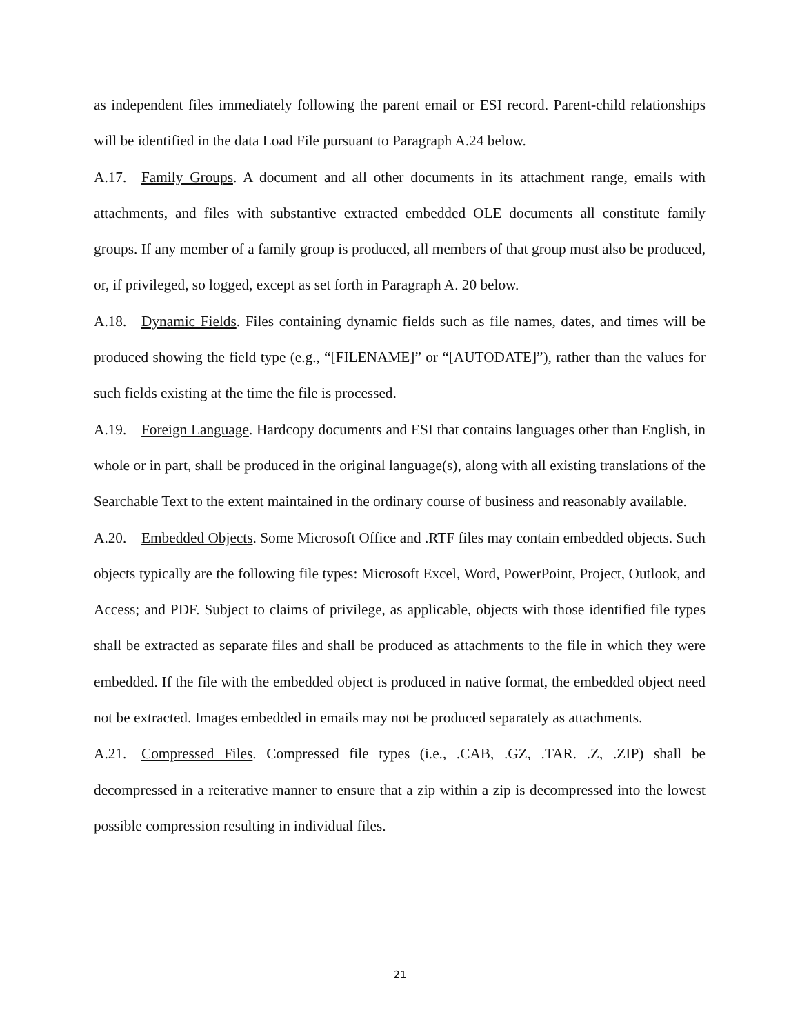as independent files immediately following the parent email or ESI record. Parent-child relationships will be identified in the data Load File pursuant to Paragraph A.24 below.
A.17. Family Groups. A document and all other documents in its attachment range, emails with attachments, and files with substantive extracted embedded OLE documents all constitute family groups. If any member of a family group is produced, all members of that group must also be produced, or, if privileged, so logged, except as set forth in Paragraph A. 20 below.
A.18. Dynamic Fields. Files containing dynamic fields such as file names, dates, and times will be produced showing the field type (e.g., “[FILENAME]” or “[AUTODATE]”), rather than the values for such fields existing at the time the file is processed.
A.19. Foreign Language. Hardcopy documents and ESI that contains languages other than English, in whole or in part, shall be produced in the original language(s), along with all existing translations of the Searchable Text to the extent maintained in the ordinary course of business and reasonably available.
A.20. Embedded Objects. Some Microsoft Office and .RTF files may contain embedded objects. Such objects typically are the following file types: Microsoft Excel, Word, PowerPoint, Project, Outlook, and Access; and PDF. Subject to claims of privilege, as applicable, objects with those identified file types shall be extracted as separate files and shall be produced as attachments to the file in which they were embedded. If the file with the embedded object is produced in native format, the embedded object need not be extracted. Images embedded in emails may not be produced separately as attachments.
A.21. Compressed Files. Compressed file types (i.e., .CAB, .GZ, .TAR. .Z, .ZIP) shall be decompressed in a reiterative manner to ensure that a zip within a zip is decompressed into the lowest possible compression resulting in individual files.
21